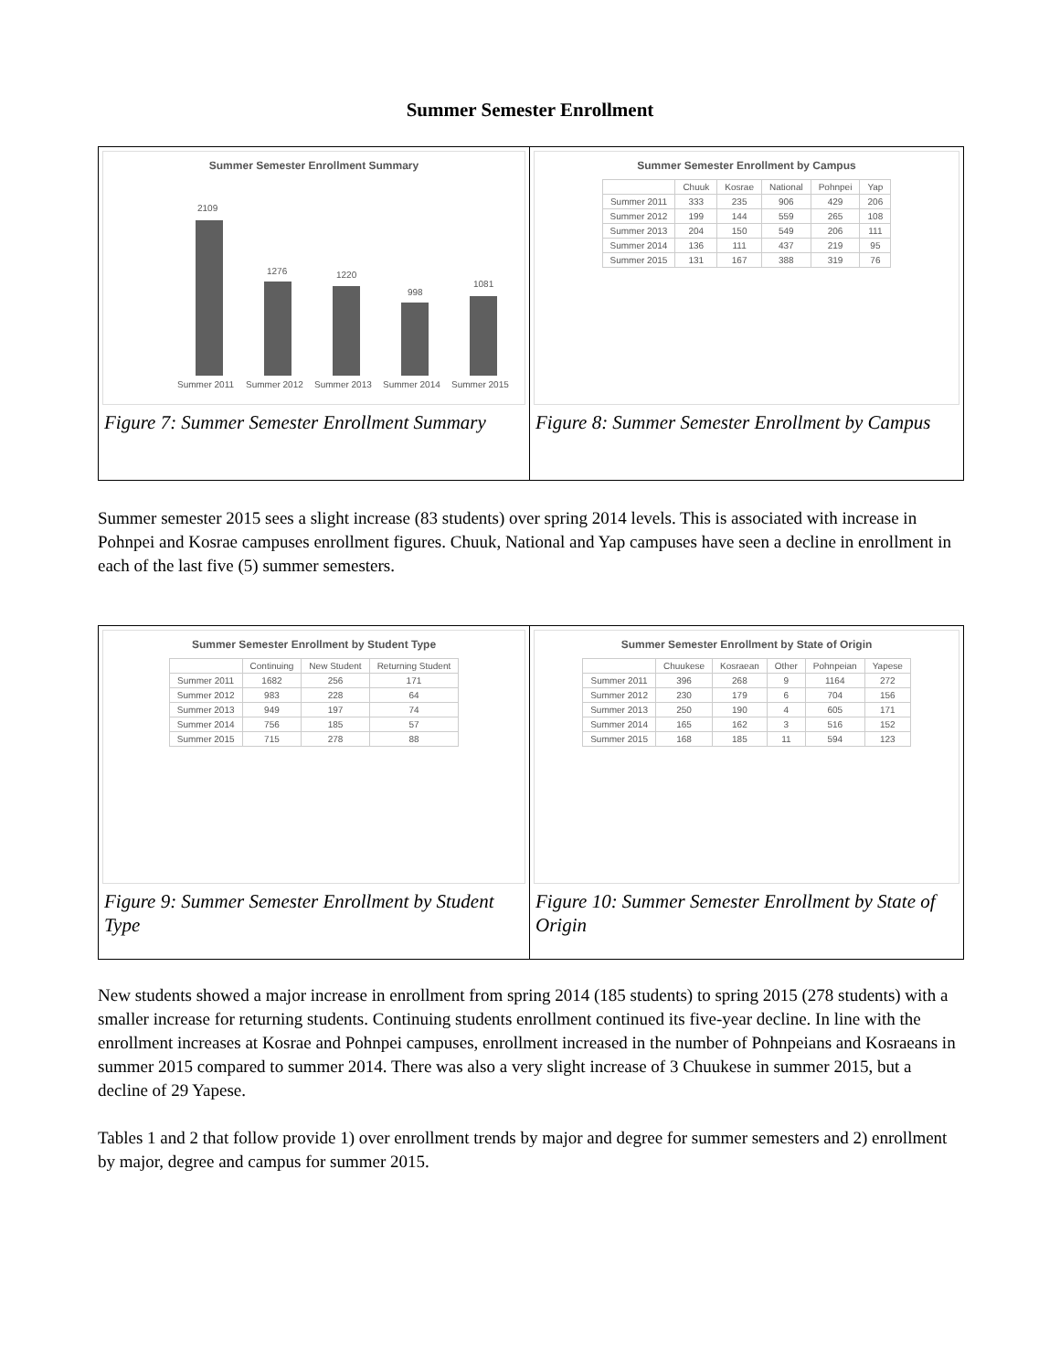Summer Semester Enrollment
Summer Semester Enrollment Summary
2109
1276
1220
998
1081
Summer 2011
Summer 2012
Summer 2013
Summer 2014
Summer 2015
Figure 7: Summer Semester Enrollment Summary
Summer Semester Enrollment by Campus
| | Chuuk | Kosrae | National | Pohnpei | Yap |
| --- | --- | --- | --- | --- | --- |
| Summer 2011 | 333 | 235 | 906 | 429 | 206 |
| Summer 2012 | 199 | 144 | 559 | 265 | 108 |
| Summer 2013 | 204 | 150 | 549 | 206 | 111 |
| Summer 2014 | 136 | 111 | 437 | 219 | 95 |
| Summer 2015 | 131 | 167 | 388 | 319 | 76 |
Figure 8: Summer Semester Enrollment by Campus
Summer semester 2015 sees a slight increase (83 students) over spring 2014 levels. This is associated with increase in Pohnpei and Kosrae campuses enrollment figures. Chuuk, National and Yap campuses have seen a decline in enrollment in each of the last five (5) summer semesters.
Summer Semester Enrollment by Student Type
| | Continuing | New Student | Returning Student |
| --- | --- | --- | --- |
| Summer 2011 | 1682 | 256 | 171 |
| Summer 2012 | 983 | 228 | 64 |
| Summer 2013 | 949 | 197 | 74 |
| Summer 2014 | 756 | 185 | 57 |
| Summer 2015 | 715 | 278 | 88 |
Figure 9: Summer Semester Enrollment by Student Type
Summer Semester Enrollment by State of Origin
| | Chuukese | Kosraean | Other | Pohnpeian | Yapese |
| --- | --- | --- | --- | --- | --- |
| Summer 2011 | 396 | 268 | 9 | 1164 | 272 |
| Summer 2012 | 230 | 179 | 6 | 704 | 156 |
| Summer 2013 | 250 | 190 | 4 | 605 | 171 |
| Summer 2014 | 165 | 162 | 3 | 516 | 152 |
| Summer 2015 | 168 | 185 | 11 | 594 | 123 |
Figure 10: Summer Semester Enrollment by State of Origin
New students showed a major increase in enrollment from spring 2014 (185 students) to spring 2015 (278 students) with a smaller increase for returning students. Continuing students enrollment continued its five-year decline. In line with the enrollment increases at Kosrae and Pohnpei campuses, enrollment increased in the number of Pohnpeians and Kosraeans in summer 2015 compared to summer 2014. There was also a very slight increase of 3 Chuukese in summer 2015, but a decline of 29 Yapese.
Tables 1 and 2 that follow provide 1) over enrollment trends by major and degree for summer semesters and 2) enrollment by major, degree and campus for summer 2015.